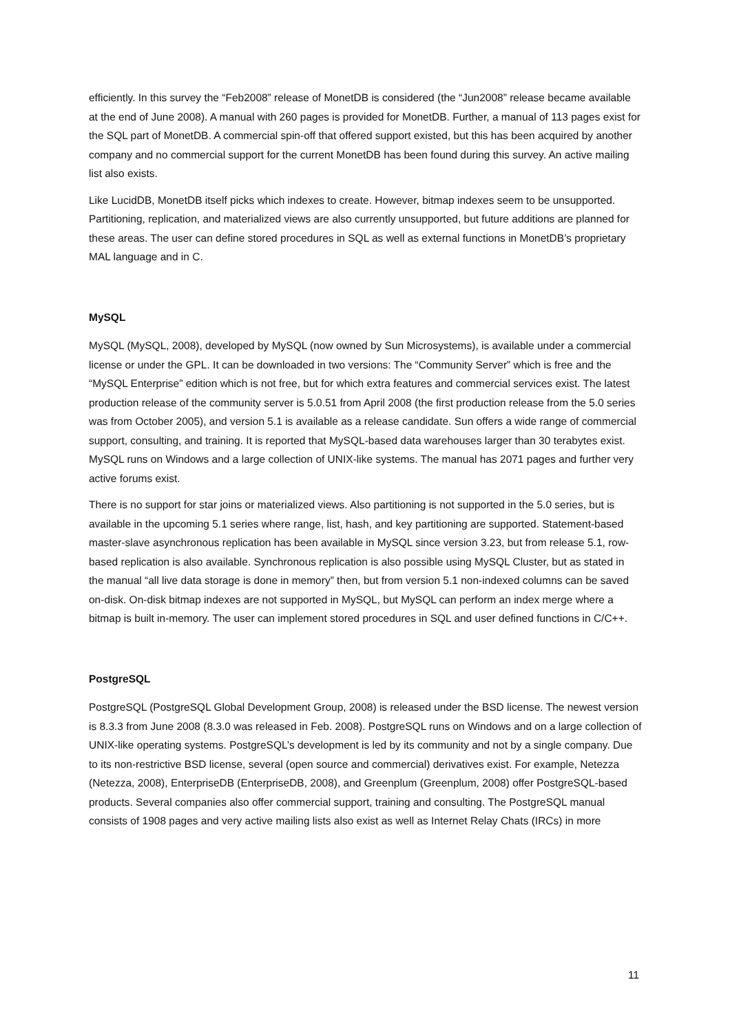efficiently. In this survey the “Feb2008” release of MonetDB is considered (the “Jun2008” release became available at the end of June 2008). A manual with 260 pages is provided for MonetDB. Further, a manual of 113 pages exist for the SQL part of MonetDB. A commercial spin-off that offered support existed, but this has been acquired by another company and no commercial support for the current MonetDB has been found during this survey. An active mailing list also exists.
Like LucidDB, MonetDB itself picks which indexes to create. However, bitmap indexes seem to be unsupported. Partitioning, replication, and materialized views are also currently unsupported, but future additions are planned for these areas. The user can define stored procedures in SQL as well as external functions in MonetDB’s proprietary MAL language and in C.
MySQL
MySQL (MySQL, 2008), developed by MySQL (now owned by Sun Microsystems), is available under a commercial license or under the GPL. It can be downloaded in two versions: The “Community Server” which is free and the “MySQL Enterprise” edition which is not free, but for which extra features and commercial services exist. The latest production release of the community server is 5.0.51 from April 2008 (the first production release from the 5.0 series was from October 2005), and version 5.1 is available as a release candidate. Sun offers a wide range of commercial support, consulting, and training. It is reported that MySQL-based data warehouses larger than 30 terabytes exist. MySQL runs on Windows and a large collection of UNIX-like systems. The manual has 2071 pages and further very active forums exist.
There is no support for star joins or materialized views. Also partitioning is not supported in the 5.0 series, but is available in the upcoming 5.1 series where range, list, hash, and key partitioning are supported. Statement-based master-slave asynchronous replication has been available in MySQL since version 3.23, but from release 5.1, row-based replication is also available. Synchronous replication is also possible using MySQL Cluster, but as stated in the manual “all live data storage is done in memory” then, but from version 5.1 non-indexed columns can be saved on-disk. On-disk bitmap indexes are not supported in MySQL, but MySQL can perform an index merge where a bitmap is built in-memory. The user can implement stored procedures in SQL and user defined functions in C/C++.
PostgreSQL
PostgreSQL (PostgreSQL Global Development Group, 2008) is released under the BSD license. The newest version is 8.3.3 from June 2008 (8.3.0 was released in Feb. 2008). PostgreSQL runs on Windows and on a large collection of UNIX-like operating systems. PostgreSQL’s development is led by its community and not by a single company. Due to its non-restrictive BSD license, several (open source and commercial) derivatives exist. For example, Netezza (Netezza, 2008), EnterpriseDB (EnterpriseDB, 2008), and Greenplum (Greenplum, 2008) offer PostgreSQL-based products. Several companies also offer commercial support, training and consulting. The PostgreSQL manual consists of 1908 pages and very active mailing lists also exist as well as Internet Relay Chats (IRCs) in more
11